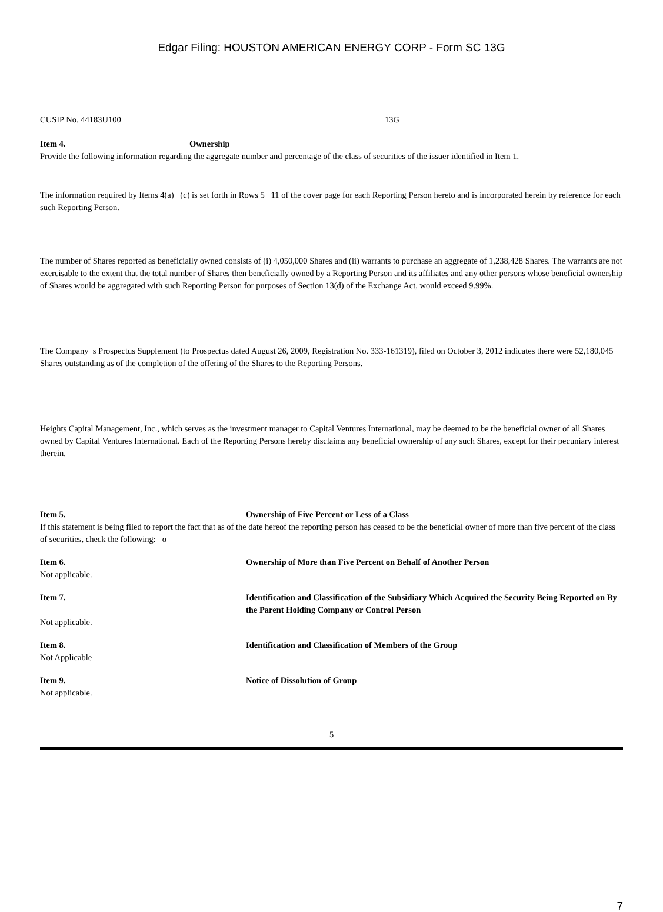Edgar Filing: HOUSTON AMERICAN ENERGY CORP - Form SC 13G
CUSIP No. 44183U100 13G
Item 4. Ownership
Provide the following information regarding the aggregate number and percentage of the class of securities of the issuer identified in Item 1.
The information required by Items 4(a) (c) is set forth in Rows 5 11 of the cover page for each Reporting Person hereto and is incorporated herein by reference for each such Reporting Person.
The number of Shares reported as beneficially owned consists of (i) 4,050,000 Shares and (ii) warrants to purchase an aggregate of 1,238,428 Shares. The warrants are not exercisable to the extent that the total number of Shares then beneficially owned by a Reporting Person and its affiliates and any other persons whose beneficial ownership of Shares would be aggregated with such Reporting Person for purposes of Section 13(d) of the Exchange Act, would exceed 9.99%.
The Company s Prospectus Supplement (to Prospectus dated August 26, 2009, Registration No. 333-161319), filed on October 3, 2012 indicates there were 52,180,045 Shares outstanding as of the completion of the offering of the Shares to the Reporting Persons.
Heights Capital Management, Inc., which serves as the investment manager to Capital Ventures International, may be deemed to be the beneficial owner of all Shares owned by Capital Ventures International. Each of the Reporting Persons hereby disclaims any beneficial ownership of any such Shares, except for their pecuniary interest therein.
Item 5. Ownership of Five Percent or Less of a Class
If this statement is being filed to report the fact that as of the date hereof the reporting person has ceased to be the beneficial owner of more than five percent of the class of securities, check the following: o
Item 6. Ownership of More than Five Percent on Behalf of Another Person
Not applicable.
Item 7. Identification and Classification of the Subsidiary Which Acquired the Security Being Reported on By the Parent Holding Company or Control Person
Not applicable.
Item 8. Identification and Classification of Members of the Group
Not Applicable
Item 9. Notice of Dissolution of Group
Not applicable.
5
7